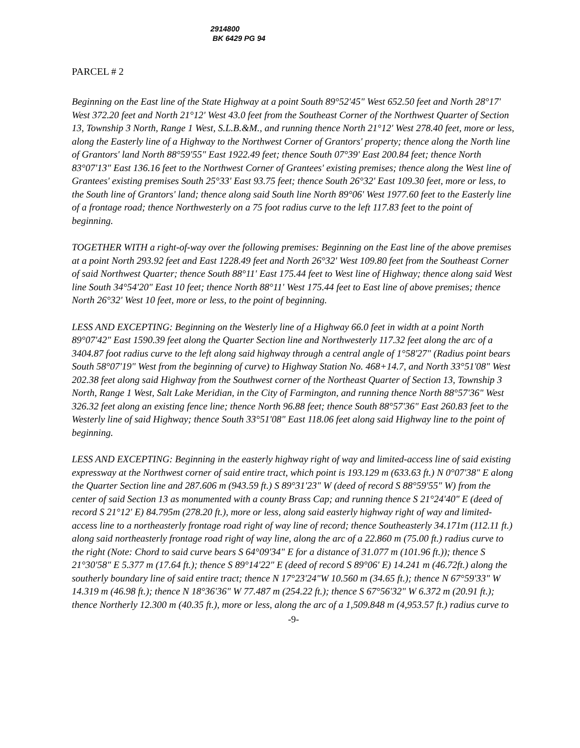2914800
BK 6429 PG 94
PARCEL # 2
Beginning on the East line of the State Highway at a point South 89°52'45" West 652.50 feet and North 28°17' West 372.20 feet and North 21°12' West 43.0 feet from the Southeast Corner of the Northwest Quarter of Section 13, Township 3 North, Range 1 West, S.L.B.&M., and running thence North 21°12' West 278.40 feet, more or less, along the Easterly line of a Highway to the Northwest Corner of Grantors' property; thence along the North line of Grantors' land North 88°59'55" East 1922.49 feet; thence South 07°39' East 200.84 feet; thence North 83°07'13" East 136.16 feet to the Northwest Corner of Grantees' existing premises; thence along the West line of Grantees' existing premises South 25°33' East 93.75 feet; thence South 26°32' East 109.30 feet, more or less, to the South line of Grantors' land; thence along said South line North 89°06' West 1977.60 feet to the Easterly line of a frontage road; thence Northwesterly on a 75 foot radius curve to the left 117.83 feet to the point of beginning.
TOGETHER WITH a right-of-way over the following premises: Beginning on the East line of the above premises at a point North 293.92 feet and East 1228.49 feet and North 26°32' West 109.80 feet from the Southeast Corner of said Northwest Quarter; thence South 88°11' East 175.44 feet to West line of Highway; thence along said West line South 34°54'20" East 10 feet; thence North 88°11' West 175.44 feet to East line of above premises; thence North 26°32' West 10 feet, more or less, to the point of beginning.
LESS AND EXCEPTING: Beginning on the Westerly line of a Highway 66.0 feet in width at a point North 89°07'42" East 1590.39 feet along the Quarter Section line and Northwesterly 117.32 feet along the arc of a 3404.87 foot radius curve to the left along said highway through a central angle of 1°58'27" (Radius point bears South 58°07'19" West from the beginning of curve) to Highway Station No. 468+14.7, and North 33°51'08" West 202.38 feet along said Highway from the Southwest corner of the Northeast Quarter of Section 13, Township 3 North, Range 1 West, Salt Lake Meridian, in the City of Farmington, and running thence North 88°57'36" West 326.32 feet along an existing fence line; thence North 96.88 feet; thence South 88°57'36" East 260.83 feet to the Westerly line of said Highway; thence South 33°51'08" East 118.06 feet along said Highway line to the point of beginning.
LESS AND EXCEPTING: Beginning in the easterly highway right of way and limited-access line of said existing expressway at the Northwest corner of said entire tract, which point is 193.129 m (633.63 ft.) N 0°07'38" E along the Quarter Section line and 287.606 m (943.59 ft.) S 89°31'23" W (deed of record S 88°59'55" W) from the center of said Section 13 as monumented with a county Brass Cap; and running thence S 21°24'40" E (deed of record S 21°12' E) 84.795m (278.20 ft.), more or less, along said easterly highway right of way and limited-access line to a northeasterly frontage road right of way line of record; thence Southeasterly 34.171m (112.11 ft.) along said northeasterly frontage road right of way line, along the arc of a 22.860 m (75.00 ft.) radius curve to the right (Note: Chord to said curve bears S 64°09'34" E for a distance of 31.077 m (101.96 ft.)); thence S 21°30'58" E 5.377 m (17.64 ft.); thence S 89°14'22" E (deed of record S 89°06' E) 14.241 m (46.72ft.) along the southerly boundary line of said entire tract; thence N 17°23'24"W 10.560 m (34.65 ft.); thence N 67°59'33" W 14.319 m (46.98 ft.); thence N 18°36'36" W 77.487 m (254.22 ft.); thence S 67°56'32" W 6.372 m (20.91 ft.); thence Northerly 12.300 m (40.35 ft.), more or less, along the arc of a 1,509.848 m (4,953.57 ft.) radius curve to
-9-